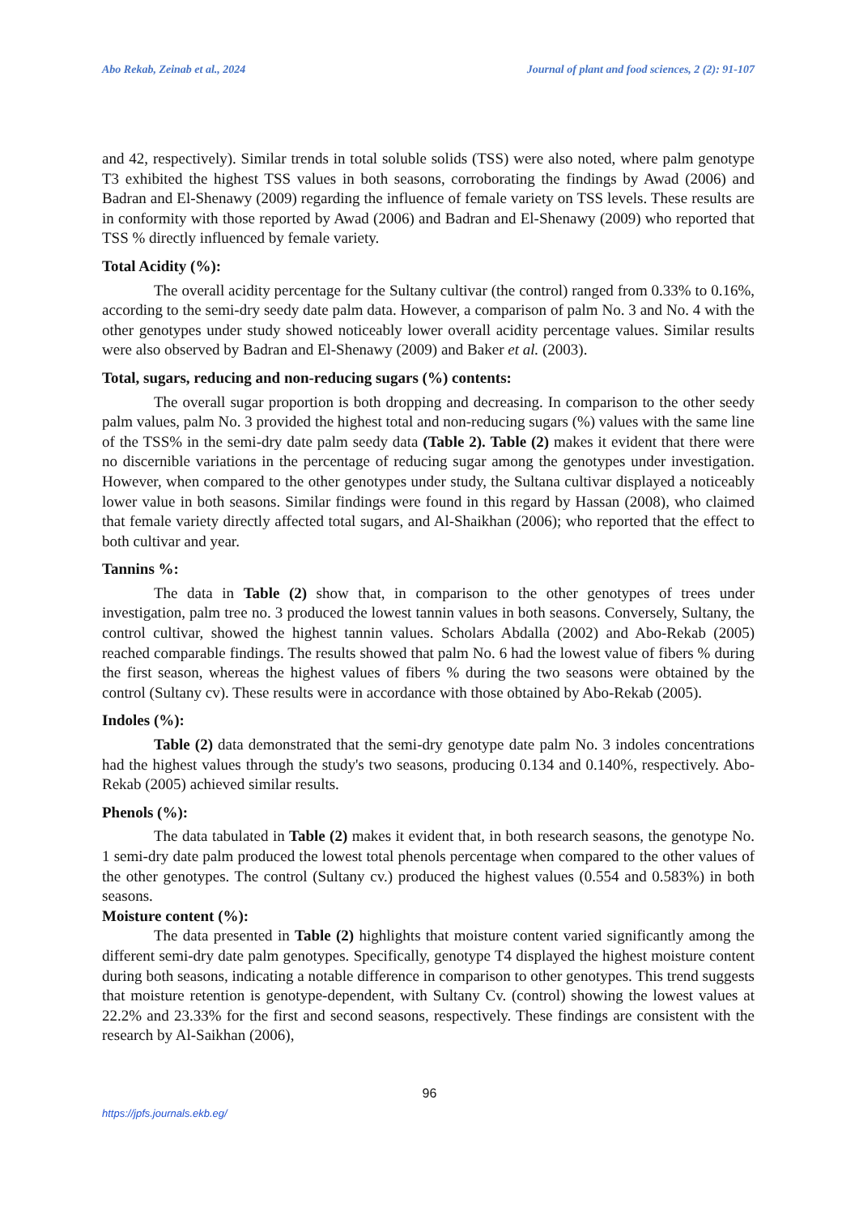Abo Rekab, Zeinab et al., 2024 Journal of plant and food sciences, 2 (2): 91-107
and 42, respectively). Similar trends in total soluble solids (TSS) were also noted, where palm genotype T3 exhibited the highest TSS values in both seasons, corroborating the findings by Awad (2006) and Badran and El-Shenawy (2009) regarding the influence of female variety on TSS levels. These results are in conformity with those reported by Awad (2006) and Badran and El-Shenawy (2009) who reported that TSS % directly influenced by female variety.
Total Acidity (%):
The overall acidity percentage for the Sultany cultivar (the control) ranged from 0.33% to 0.16%, according to the semi-dry seedy date palm data. However, a comparison of palm No. 3 and No. 4 with the other genotypes under study showed noticeably lower overall acidity percentage values. Similar results were also observed by Badran and El-Shenawy (2009) and Baker et al. (2003).
Total, sugars, reducing and non-reducing sugars (%) contents:
The overall sugar proportion is both dropping and decreasing. In comparison to the other seedy palm values, palm No. 3 provided the highest total and non-reducing sugars (%) values with the same line of the TSS% in the semi-dry date palm seedy data (Table 2). Table (2) makes it evident that there were no discernible variations in the percentage of reducing sugar among the genotypes under investigation. However, when compared to the other genotypes under study, the Sultana cultivar displayed a noticeably lower value in both seasons. Similar findings were found in this regard by Hassan (2008), who claimed that female variety directly affected total sugars, and Al-Shaikhan (2006); who reported that the effect to both cultivar and year.
Tannins %:
The data in Table (2) show that, in comparison to the other genotypes of trees under investigation, palm tree no. 3 produced the lowest tannin values in both seasons. Conversely, Sultany, the control cultivar, showed the highest tannin values. Scholars Abdalla (2002) and Abo-Rekab (2005) reached comparable findings. The results showed that palm No. 6 had the lowest value of fibers % during the first season, whereas the highest values of fibers % during the two seasons were obtained by the control (Sultany cv). These results were in accordance with those obtained by Abo-Rekab (2005).
Indoles (%):
Table (2) data demonstrated that the semi-dry genotype date palm No. 3 indoles concentrations had the highest values through the study's two seasons, producing 0.134 and 0.140%, respectively. Abo-Rekab (2005) achieved similar results.
Phenols (%):
The data tabulated in Table (2) makes it evident that, in both research seasons, the genotype No. 1 semi-dry date palm produced the lowest total phenols percentage when compared to the other values of the other genotypes. The control (Sultany cv.) produced the highest values (0.554 and 0.583%) in both seasons.
Moisture content (%):
The data presented in Table (2) highlights that moisture content varied significantly among the different semi-dry date palm genotypes. Specifically, genotype T4 displayed the highest moisture content during both seasons, indicating a notable difference in comparison to other genotypes. This trend suggests that moisture retention is genotype-dependent, with Sultany Cv. (control) showing the lowest values at 22.2% and 23.33% for the first and second seasons, respectively. These findings are consistent with the research by Al-Saikhan (2006),
96
https://jpfs.journals.ekb.eg/